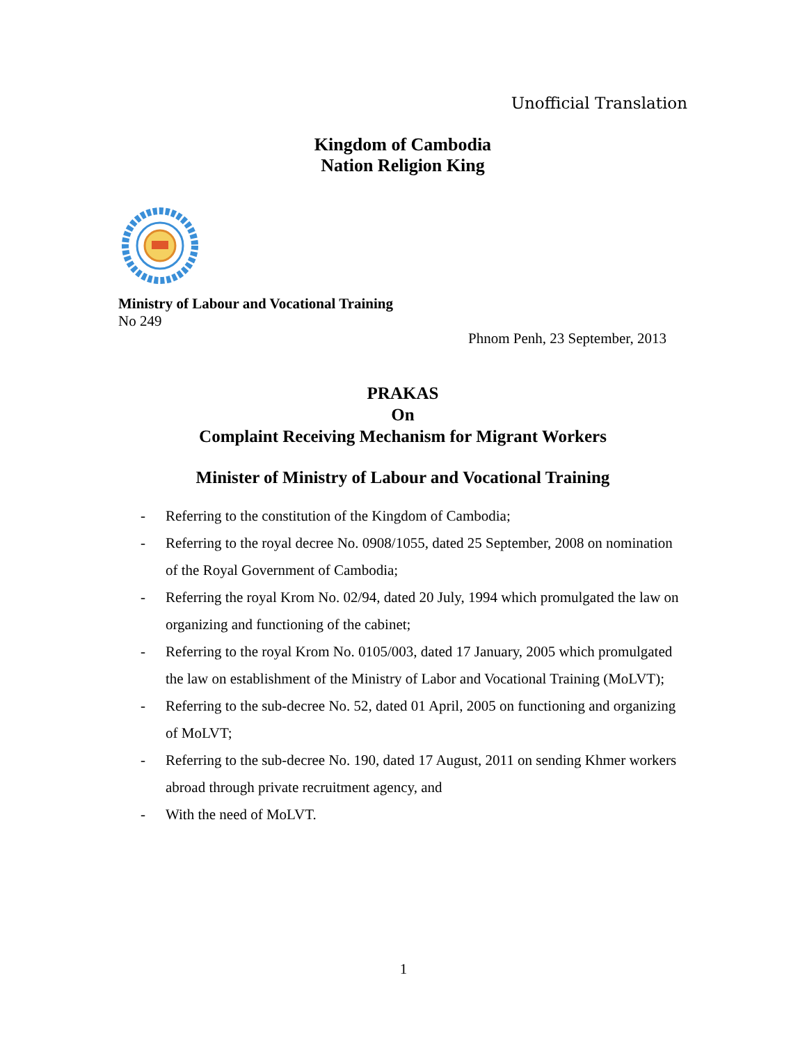Unofficial Translation
Kingdom of Cambodia
Nation Religion King
Ministry of Labour and Vocational Training
No 249
Phnom Penh, 23 September, 2013
PRAKAS
On
Complaint Receiving Mechanism for Migrant Workers
Minister of Ministry of Labour and Vocational Training
- Referring to the constitution of the Kingdom of Cambodia;
- Referring to the royal decree No. 0908/1055, dated 25 September, 2008 on nomination of the Royal Government of Cambodia;
- Referring the royal Krom No. 02/94, dated 20 July, 1994 which promulgated the law on organizing and functioning of the cabinet;
- Referring to the royal Krom No. 0105/003, dated 17 January, 2005 which promulgated the law on establishment of the Ministry of Labor and Vocational Training (MoLVT);
- Referring to the sub-decree No. 52, dated 01 April, 2005 on functioning and organizing of MoLVT;
- Referring to the sub-decree No. 190, dated 17 August, 2011 on sending Khmer workers abroad through private recruitment agency, and
- With the need of MoLVT.
1